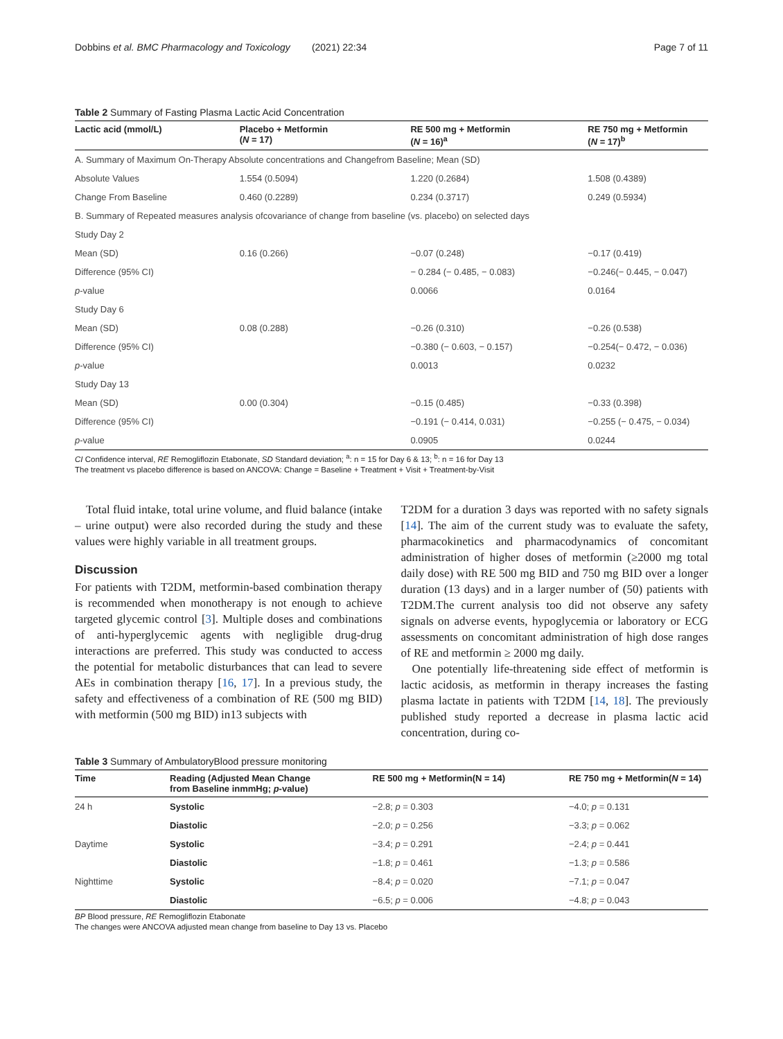Dobbins et al. BMC Pharmacology and Toxicology (2021) 22:34 Page 7 of 11
Table 2 Summary of Fasting Plasma Lactic Acid Concentration
| Lactic acid (mmol/L) | Placebo + Metformin ( N = 17) | RE 500 mg + Metformin ( N = 16)<sup>a</sup> | RE 750 mg + Metformin ( N = 17)<sup>b</sup> |
| --- | --- | --- | --- |
| A. Summary of Maximum On-Therapy Absolute concentrations and Changefrom Baseline; Mean (SD) | | | |
| Absolute Values | 1.554 (0.5094) | 1.220 (0.2684) | 1.508 (0.4389) |
| Change From Baseline | 0.460 (0.2289) | 0.234 (0.3717) | 0.249 (0.5934) |
| B. Summary of Repeated measures analysis ofcovariance of change from baseline (vs. placebo) on selected days | | | |
| Study Day 2 | | | |
| Mean (SD) | 0.16 (0.266) | −0.07 (0.248) | −0.17 (0.419) |
| Difference (95% CI) | | − 0.284 (− 0.485, − 0.083) | −0.246(− 0.445, − 0.047) |
| p -value | | 0.0066 | 0.0164 |
| Study Day 6 | | | |
| Mean (SD) | 0.08 (0.288) | −0.26 (0.310) | −0.26 (0.538) |
| Difference (95% CI) | | −0.380 (− 0.603, − 0.157) | −0.254(− 0.472, − 0.036) |
| p -value | | 0.0013 | 0.0232 |
| Study Day 13 | | | |
| Mean (SD) | 0.00 (0.304) | −0.15 (0.485) | −0.33 (0.398) |
| Difference (95% CI) | | −0.191 (− 0.414, 0.031) | −0.255 (− 0.475, − 0.034) |
| p -value | | 0.0905 | 0.0244 |
CI Confidence interval, RE Remogliflozin Etabonate, SD Standard deviation; <sup>a</sup>: n = 15 for Day 6 & 13; <sup>b</sup>: n = 16 for Day 13
The treatment vs placebo difference is based on ANCOVA: Change = Baseline + Treatment + Visit + Treatment-by-Visit
Total fluid intake, total urine volume, and fluid balance (intake – urine output) were also recorded during the study and these values were highly variable in all treatment groups.
Discussion
For patients with T2DM, metformin-based combination therapy is recommended when monotherapy is not enough to achieve targeted glycemic control [3]. Multiple doses and combinations of anti-hyperglycemic agents with negligible drug-drug interactions are preferred. This study was conducted to access the potential for metabolic disturbances that can lead to severe AEs in combination therapy [16, 17]. In a previous study, the safety and effectiveness of a combination of RE (500 mg BID) with metformin (500 mg BID) in13 subjects with
T2DM for a duration 3 days was reported with no safety signals [14]. The aim of the current study was to evaluate the safety, pharmacokinetics and pharmacodynamics of concomitant administration of higher doses of metformin (≥2000 mg total daily dose) with RE 500 mg BID and 750 mg BID over a longer duration (13 days) and in a larger number of (50) patients with T2DM.The current analysis too did not observe any safety signals on adverse events, hypoglycemia or laboratory or ECG assessments on concomitant administration of high dose ranges of RE and metformin ≥ 2000 mg daily.
One potentially life-threatening side effect of metformin is lactic acidosis, as metformin in therapy increases the fasting plasma lactate in patients with T2DM [14, 18]. The previously published study reported a decrease in plasma lactic acid concentration, during co-
Table 3 Summary of AmbulatoryBlood pressure monitoring
| Time | Reading (Adjusted Mean Change from Baseline inmmHg; p -value) | RE 500 mg + Metformin(N = 14) | RE 750 mg + Metformin( N = 14) |
| --- | --- | --- | --- |
| 24 h | Systolic | −2.8; p = 0.303 | −4.0; p = 0.131 |
| | Diastolic | −2.0; p = 0.256 | −3.3; p = 0.062 |
| Daytime | Systolic | −3.4; p = 0.291 | −2.4; p = 0.441 |
| | Diastolic | −1.8; p = 0.461 | −1.3; p = 0.586 |
| Nighttime | Systolic | −8.4; p = 0.020 | −7.1; p = 0.047 |
| | Diastolic | −6.5; p = 0.006 | −4.8; p = 0.043 |
BP Blood pressure, RE Remogliflozin Etabonate
The changes were ANCOVA adjusted mean change from baseline to Day 13 vs. Placebo